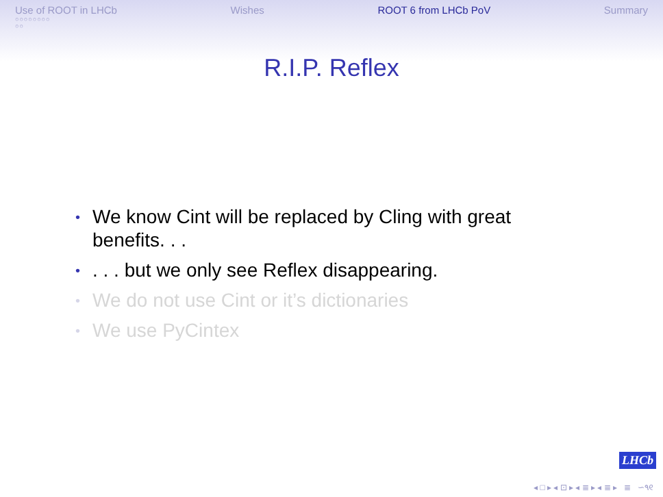Use of ROOT in LHCb
○○○○○○○○
○○
Wishes ROOT 6 from LHCb PoV Summary
R.I.P. Reflex
• We know Cint will be replaced by Cling with great benefits. . .
•. . . but we only see Reflex disappearing.
• We do not use Cint or it’s dictionaries
• We use PyCintex
LHCb
◂ □ ▸ ◂ ⊡ ▸ ◂ ≣ ▸ ◂ ≣ ▸ ≣ ∽٩୧